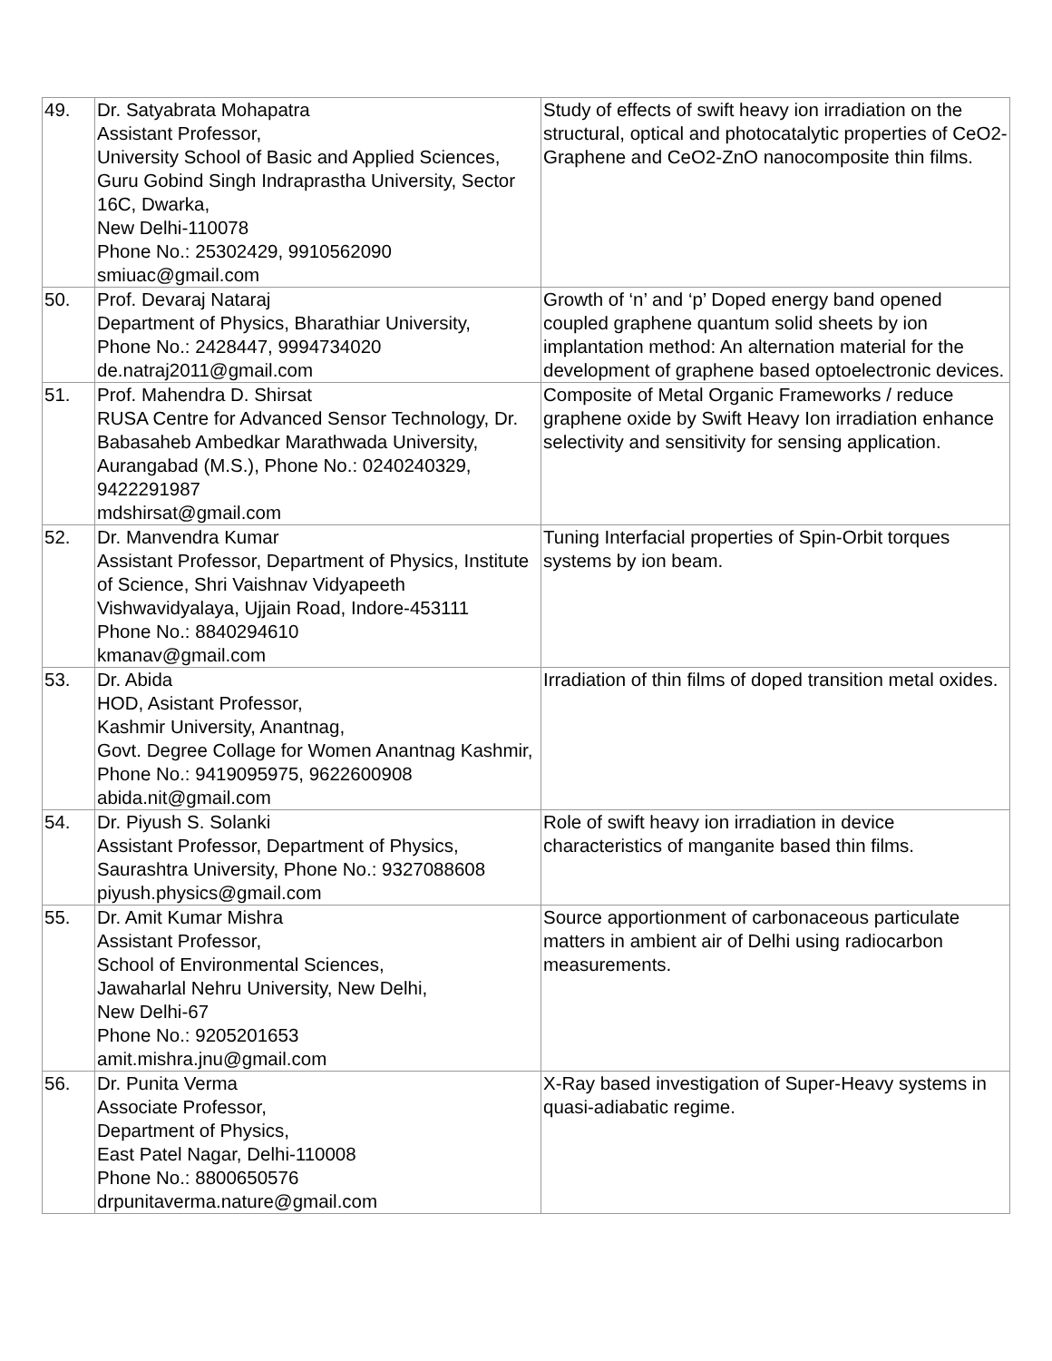| 49. | Dr. Satyabrata Mohapatra Assistant Professor, University School of Basic and Applied Sciences, Guru Gobind Singh Indraprastha University, Sector 16C, Dwarka, New Delhi-110078 Phone No.: 25302429, 9910562090 smiuac@gmail.com | Study of effects of swift heavy ion irradiation on the structural, optical and photocatalytic properties of CeO2-Graphene and CeO2-ZnO nanocomposite thin films. |
| 50. | Prof. Devaraj Nataraj Department of Physics, Bharathiar University, Phone No.: 2428447, 9994734020 de.natraj2011@gmail.com | Growth of ‘n’ and ‘p’ Doped energy band opened coupled graphene quantum solid sheets by ion implantation method: An alternation material for the development of graphene based optoelectronic devices. |
| 51. | Prof. Mahendra D. Shirsat RUSA Centre for Advanced Sensor Technology, Dr. Babasaheb Ambedkar Marathwada University, Aurangabad (M.S.), Phone No.: 0240240329, 9422291987 mdshirsat@gmail.com | Composite of Metal Organic Frameworks / reduce graphene oxide by Swift Heavy Ion irradiation enhance selectivity and sensitivity for sensing application. |
| 52. | Dr. Manvendra Kumar Assistant Professor, Department of Physics, Institute of Science, Shri Vaishnav Vidyapeeth Vishwavidyalaya, Ujjain Road, Indore-453111 Phone No.: 8840294610 kmanav@gmail.com | Tuning Interfacial properties of Spin-Orbit torques systems by ion beam. |
| 53. | Dr. Abida HOD, Asistant Professor, Kashmir University, Anantnag, Govt. Degree Collage for Women Anantnag Kashmir, Phone No.: 9419095975, 9622600908 abida.nit@gmail.com | Irradiation of thin films of doped transition metal oxides. |
| 54. | Dr. Piyush S. Solanki Assistant Professor, Department of Physics, Saurashtra University, Phone No.: 9327088608 piyush.physics@gmail.com | Role of swift heavy ion irradiation in device characteristics of manganite based thin films. |
| 55. | Dr. Amit Kumar Mishra Assistant Professor, School of Environmental Sciences, Jawaharlal Nehru University, New Delhi, New Delhi-67 Phone No.: 9205201653 amit.mishra.jnu@gmail.com | Source apportionment of carbonaceous particulate matters in ambient air of Delhi using radiocarbon measurements. |
| 56. | Dr. Punita Verma Associate Professor, Department of Physics, East Patel Nagar, Delhi-110008 Phone No.: 8800650576 drpunitaverma.nature@gmail.com | X-Ray based investigation of Super-Heavy systems in quasi-adiabatic regime. |